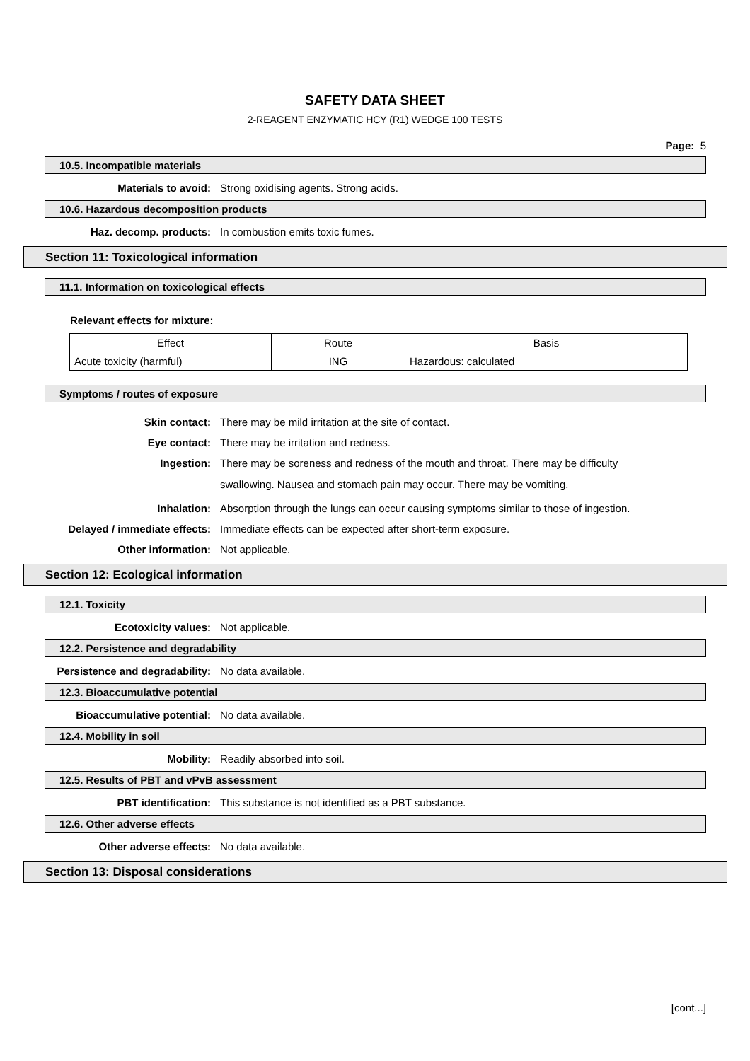SAFETY DATA SHEET
2-REAGENT ENZYMATIC HCY (R1) WEDGE 100 TESTS
Page: 5
10.5. Incompatible materials
Materials to avoid: Strong oxidising agents. Strong acids.
10.6. Hazardous decomposition products
Haz. decomp. products: In combustion emits toxic fumes.
Section 11: Toxicological information
11.1. Information on toxicological effects
Relevant effects for mixture:
| Effect | Route | Basis |
| Acute toxicity (harmful) | ING | Hazardous: calculated |
Symptoms / routes of exposure
Skin contact: There may be mild irritation at the site of contact.
Eye contact: There may be irritation and redness.
Ingestion:
There may be soreness and redness of the mouth and throat. There may be difficulty swallowing. Nausea and stomach pain may occur. There may be vomiting.
Inhalation: Absorption through the lungs can occur causing symptoms similar to those of ingestion.
Delayed / immediate effects: Immediate effects can be expected after short-term exposure.
Other information: Not applicable.
Section 12: Ecological information
12.1. Toxicity
Ecotoxicity values: Not applicable.
12.2. Persistence and degradability
Persistence and degradability: No data available.
12.3. Bioaccumulative potential
Bioaccumulative potential: No data available.
12.4. Mobility in soil
Mobility: Readily absorbed into soil.
12.5. Results of PBT and vPvB assessment
PBT identification: This substance is not identified as a PBT substance.
12.6. Other adverse effects
Other adverse effects: No data available.
Section 13: Disposal considerations
[cont...]